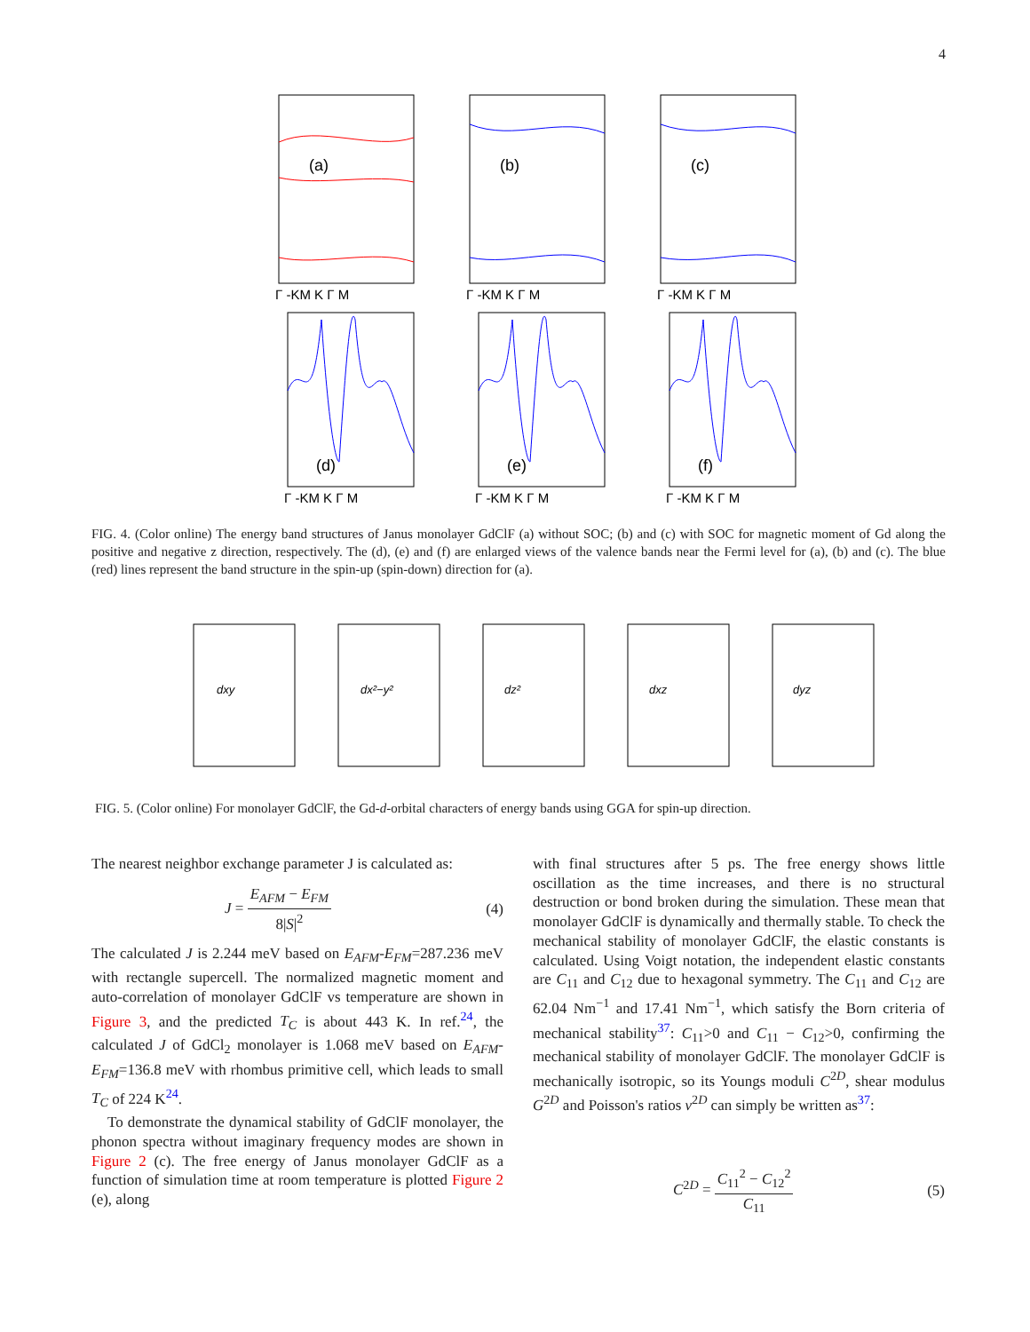4
(a)
(b)
(c)
(d)
(e)
(f)
Γ -KM K Γ M
Γ -KM K Γ M
Γ -KM K Γ M
Γ -KM K Γ M
Γ -KM K Γ M
Γ -KM K Γ M
FIG. 4. (Color online) The energy band structures of Janus monolayer GdClF (a) without SOC; (b) and (c) with SOC for magnetic moment of Gd along the positive and negative z direction, respectively. The (d), (e) and (f) are enlarged views of the valence bands near the Fermi level for (a), (b) and (c). The blue (red) lines represent the band structure in the spin-up (spin-down) direction for (a).
dxy
dx²−y²
dz²
dxz
dyz
FIG. 5. (Color online) For monolayer GdClF, the Gd-d-orbital characters of energy bands using GGA for spin-up direction.
The nearest neighbor exchange parameter J is calculated as:
J = E<sub>AFM</sub> − E<sub>FM</sub> 8|S|<sup>2</sup> (4)
The calculated J is 2.244 meV based on E<sub>AFM</sub>-E<sub>FM</sub>=287.236 meV with rectangle supercell. The normalized magnetic moment and auto-correlation of monolayer GdClF vs temperature are shown in Figure 3, and the predicted T<sub>C</sub> is about 443 K. In ref.<sup>24</sup>, the calculated J of GdCl<sub>2</sub> monolayer is 1.068 meV based on E<sub>AFM</sub>-E<sub>FM</sub>=136.8 meV with rhombus primitive cell, which leads to small T<sub>C</sub> of 224 K<sup>24</sup>.
To demonstrate the dynamical stability of GdClF monolayer, the phonon spectra without imaginary frequency modes are shown in Figure 2 (c). The free energy of Janus monolayer GdClF as a function of simulation time at room temperature is plotted Figure 2 (e), along
with final structures after 5 ps. The free energy shows little oscillation as the time increases, and there is no structural destruction or bond broken during the simulation. These mean that monolayer GdClF is dynamically and thermally stable. To check the mechanical stability of monolayer GdClF, the elastic constants is calculated. Using Voigt notation, the independent elastic constants are C<sub>11</sub> and C<sub>12</sub> due to hexagonal symmetry. The C<sub>11</sub> and C<sub>12</sub> are 62.04 Nm<sup>−1</sup> and 17.41 Nm<sup>−1</sup>, which satisfy the Born criteria of mechanical stability<sup>37</sup>: C<sub>11</sub>>0 and C<sub>11</sub> − C<sub>12</sub>>0, confirming the mechanical stability of monolayer GdClF. The monolayer GdClF is mechanically isotropic, so its Youngs moduli C<sup>2D</sup>, shear modulus G<sup>2D</sup> and Poisson's ratios ν<sup>2D</sup> can simply be written as<sup>37</sup>:
C<sup>2D</sup> = C<sub>11</sub><sup>2</sup> − C<sub>12</sub><sup>2</sup> C<sub>11</sub> (5)